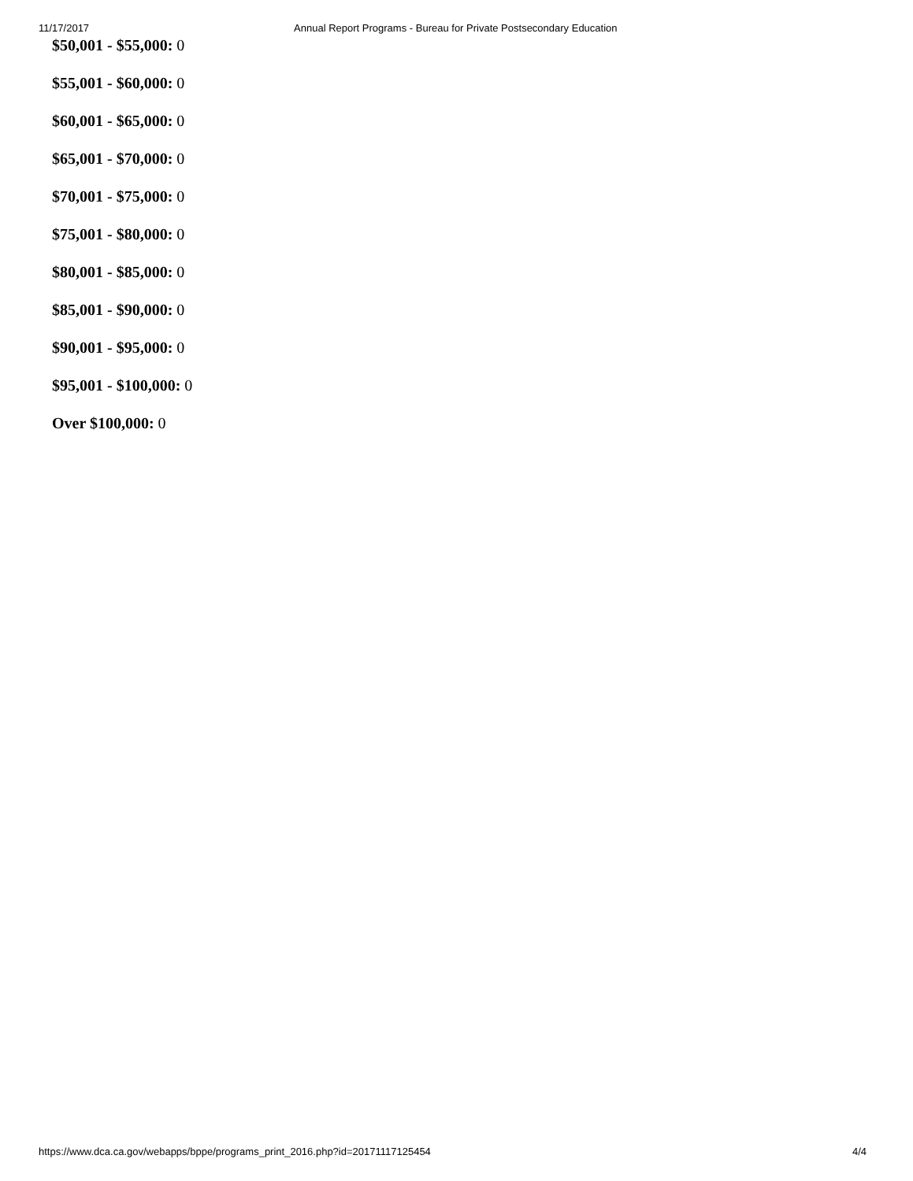11/17/2017 Annual Report Programs - Bureau for Private Postsecondary Education
$50,001 - $55,000: 0
$55,001 - $60,000: 0
$60,001 - $65,000: 0
$65,001 - $70,000: 0
$70,001 - $75,000: 0
$75,001 - $80,000: 0
$80,001 - $85,000: 0
$85,001 - $90,000: 0
$90,001 - $95,000: 0
$95,001 - $100,000: 0
Over $100,000: 0
https://www.dca.ca.gov/webapps/bppe/programs_print_2016.php?id=20171117125454 4/4